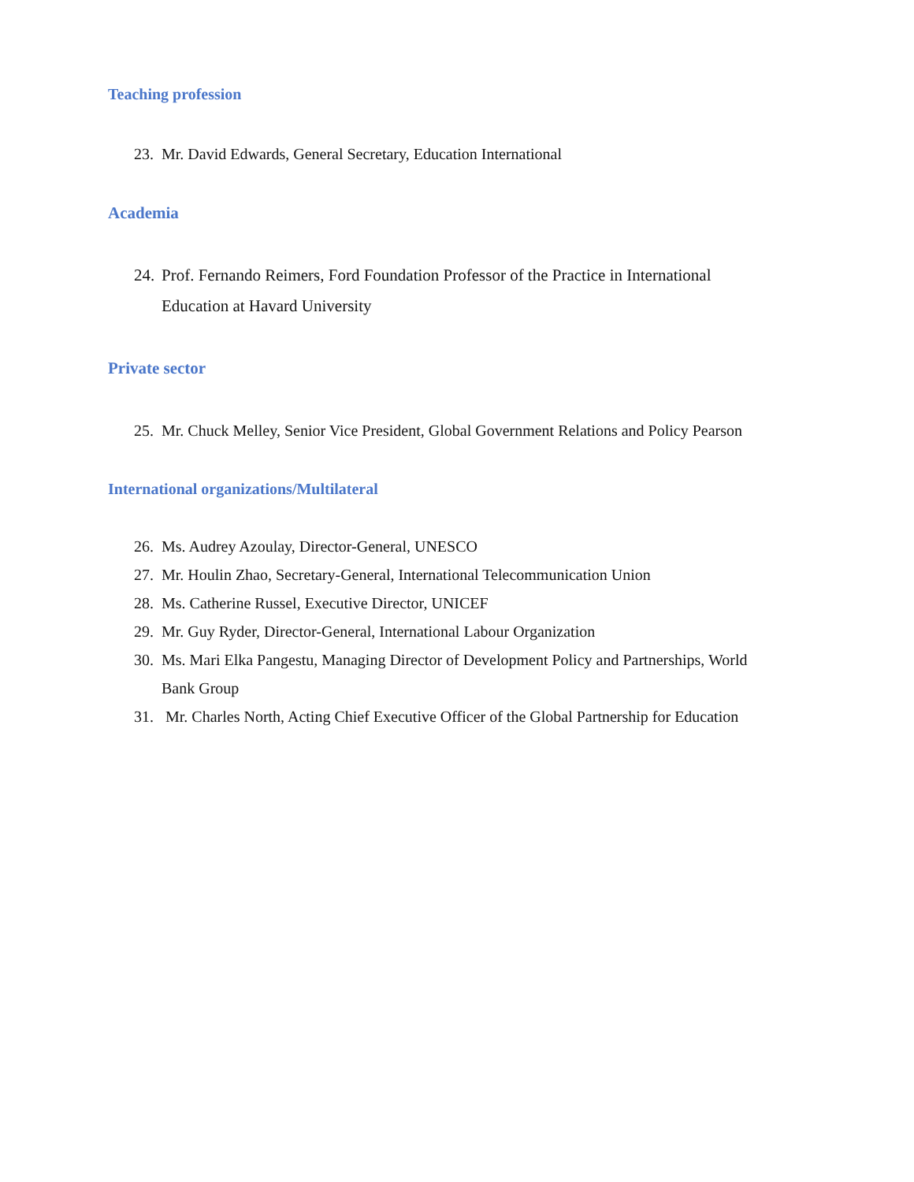Teaching profession
23. Mr. David Edwards, General Secretary, Education International
Academia
24. Prof. Fernando Reimers, Ford Foundation Professor of the Practice in International
Education at Havard University
Private sector
25. Mr. Chuck Melley, Senior Vice President, Global Government Relations and Policy Pearson
International organizations/Multilateral
26. Ms. Audrey Azoulay, Director-General, UNESCO
27. Mr. Houlin Zhao, Secretary-General, International Telecommunication Union
28. Ms. Catherine Russel, Executive Director, UNICEF
29. Mr. Guy Ryder, Director-General, International Labour Organization
30. Ms. Mari Elka Pangestu, Managing Director of Development Policy and Partnerships, World
Bank Group
31. Mr. Charles North, Acting Chief Executive Officer of the Global Partnership for Education